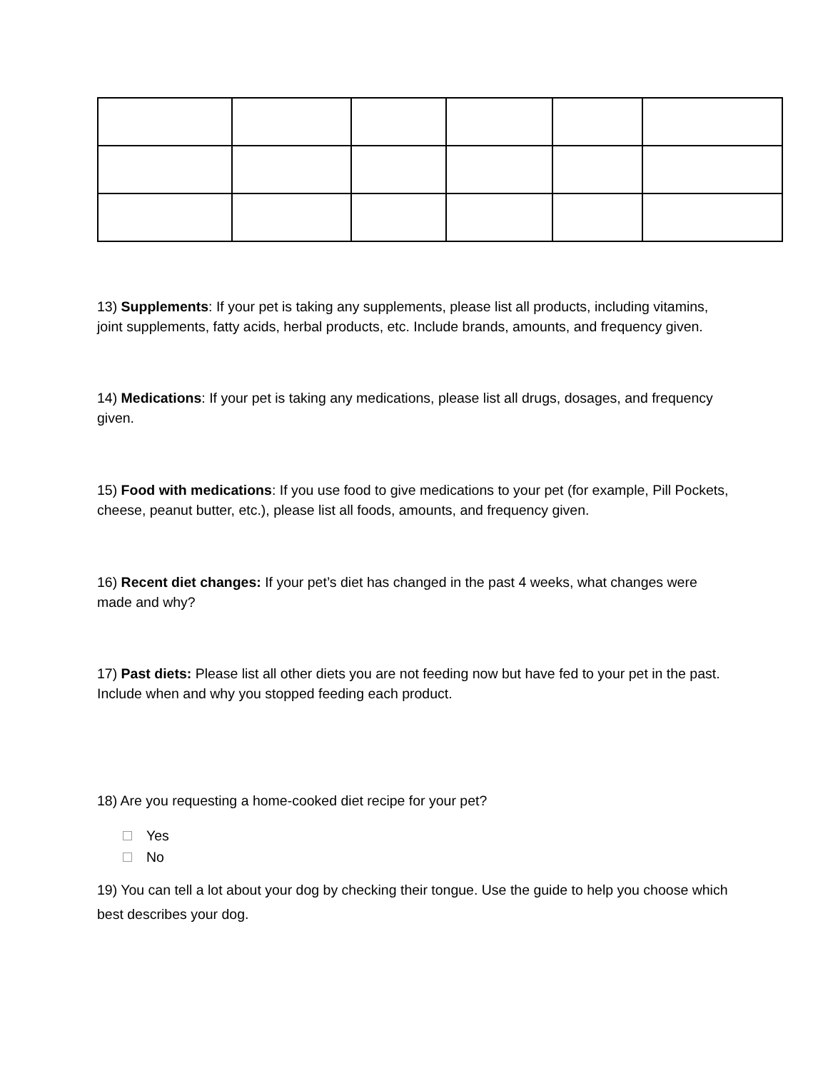13) Supplements: If your pet is taking any supplements, please list all products, including vitamins, joint supplements, fatty acids, herbal products, etc. Include brands, amounts, and frequency given.
14) Medications: If your pet is taking any medications, please list all drugs, dosages, and frequency given.
15) Food with medications: If you use food to give medications to your pet (for example, Pill Pockets, cheese, peanut butter, etc.), please list all foods, amounts, and frequency given.
16) Recent diet changes: If your pet’s diet has changed in the past 4 weeks, what changes were made and why?
17) Past diets: Please list all other diets you are not feeding now but have fed to your pet in the past. Include when and why you stopped feeding each product.
18) Are you requesting a home-cooked diet recipe for your pet?
Yes
No
19) You can tell a lot about your dog by checking their tongue. Use the guide to help you choose which best describes your dog.